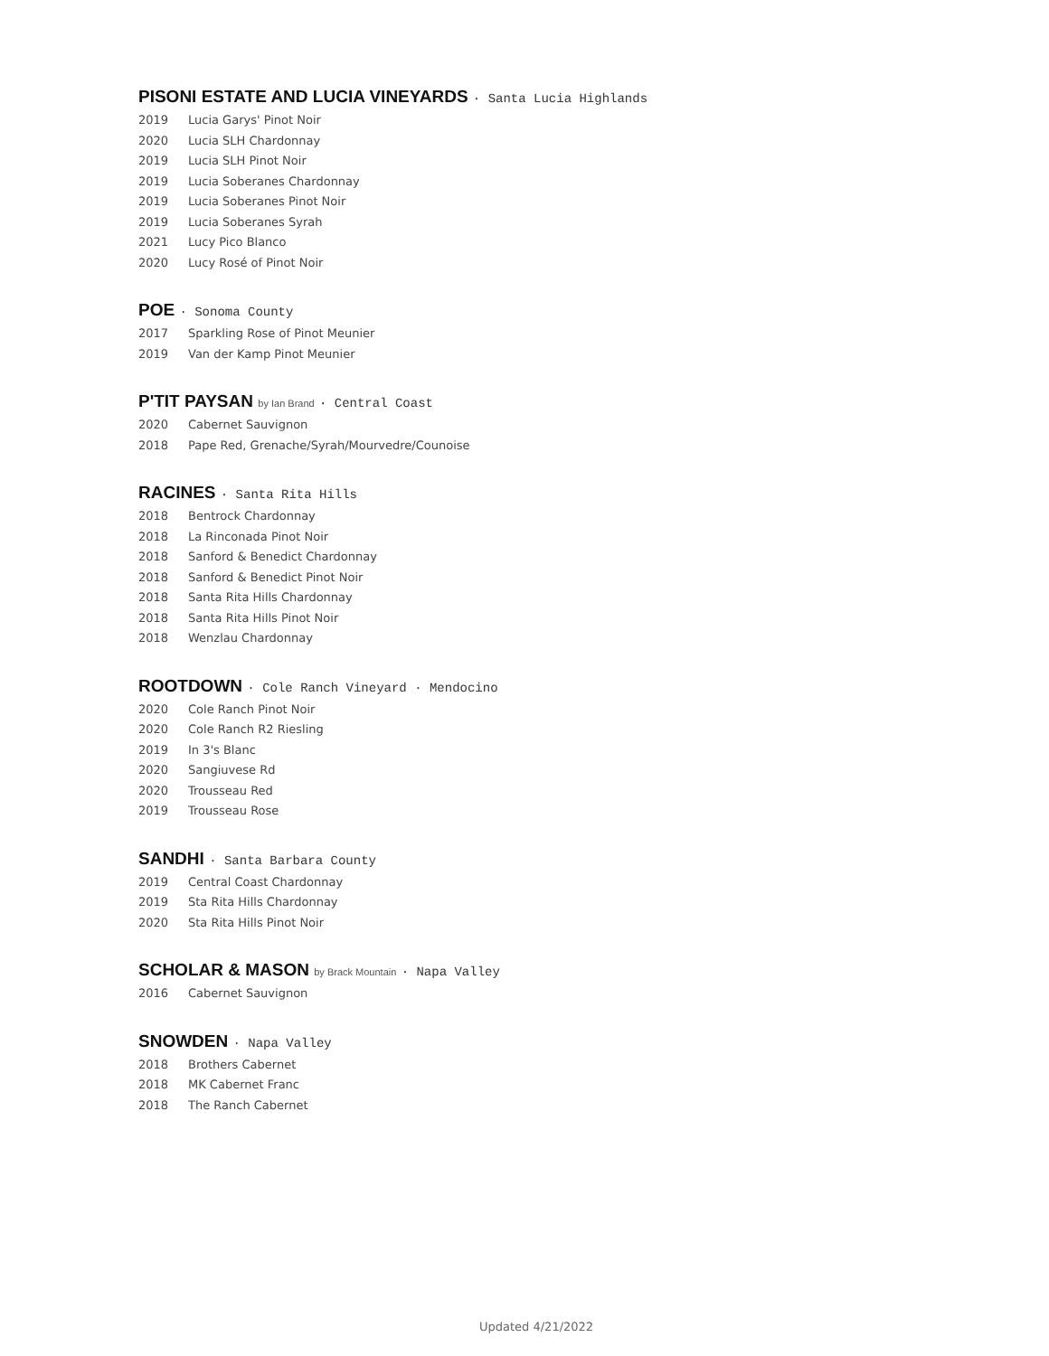PISONI ESTATE AND LUCIA VINEYARDS · Santa Lucia Highlands
2019 Lucia Garys' Pinot Noir
2020 Lucia SLH Chardonnay
2019 Lucia SLH Pinot Noir
2019 Lucia Soberanes Chardonnay
2019 Lucia Soberanes Pinot Noir
2019 Lucia Soberanes Syrah
2021 Lucy Pico Blanco
2020 Lucy Rosé of Pinot Noir
POE · Sonoma County
2017 Sparkling Rose of Pinot Meunier
2019 Van der Kamp Pinot Meunier
P'TIT PAYSAN by Ian Brand · Central Coast
2020 Cabernet Sauvignon
2018 Pape Red, Grenache/Syrah/Mourvedre/Counoise
RACINES · Santa Rita Hills
2018 Bentrock Chardonnay
2018 La Rinconada Pinot Noir
2018 Sanford & Benedict Chardonnay
2018 Sanford & Benedict Pinot Noir
2018 Santa Rita Hills Chardonnay
2018 Santa Rita Hills Pinot Noir
2018 Wenzlau Chardonnay
ROOTDOWN · Cole Ranch Vineyard · Mendocino
2020 Cole Ranch Pinot Noir
2020 Cole Ranch R2 Riesling
2019 In 3's Blanc
2020 Sangiuvese Rd
2020 Trousseau Red
2019 Trousseau Rose
SANDHI · Santa Barbara County
2019 Central Coast Chardonnay
2019 Sta Rita Hills Chardonnay
2020 Sta Rita Hills Pinot Noir
SCHOLAR & MASON by Brack Mountain · Napa Valley
2016 Cabernet Sauvignon
SNOWDEN · Napa Valley
2018 Brothers Cabernet
2018 MK Cabernet Franc
2018 The Ranch Cabernet
Updated 4/21/2022